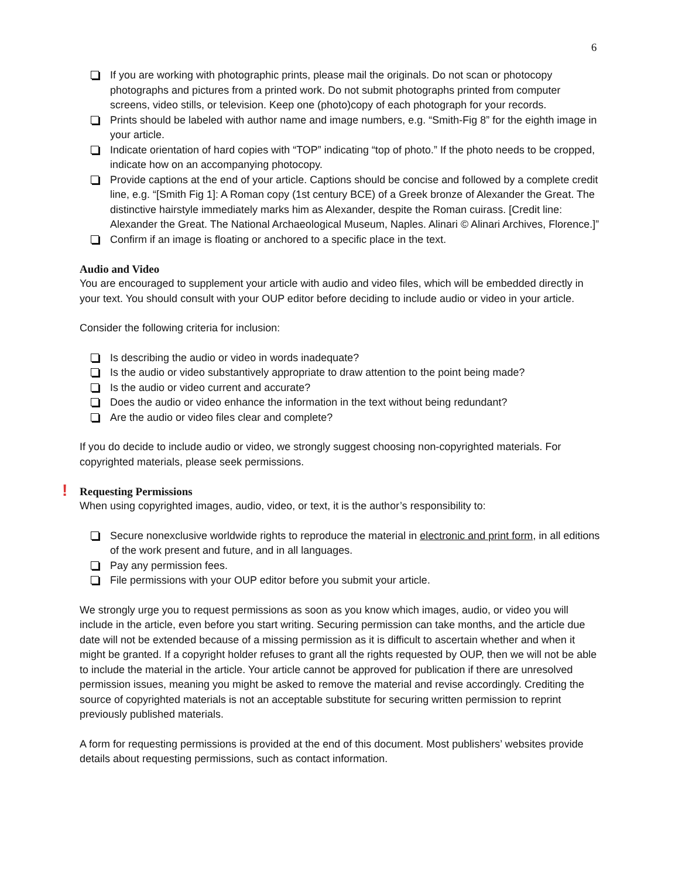6
If you are working with photographic prints, please mail the originals. Do not scan or photocopy photographs and pictures from a printed work. Do not submit photographs printed from computer screens, video stills, or television. Keep one (photo)copy of each photograph for your records.
Prints should be labeled with author name and image numbers, e.g. “Smith-Fig 8” for the eighth image in your article.
Indicate orientation of hard copies with “TOP” indicating “top of photo.” If the photo needs to be cropped, indicate how on an accompanying photocopy.
Provide captions at the end of your article. Captions should be concise and followed by a complete credit line, e.g. “[Smith Fig 1]: A Roman copy (1st century BCE) of a Greek bronze of Alexander the Great. The distinctive hairstyle immediately marks him as Alexander, despite the Roman cuirass. [Credit line: Alexander the Great. The National Archaeological Museum, Naples. Alinari © Alinari Archives, Florence.]”
Confirm if an image is floating or anchored to a specific place in the text.
Audio and Video
You are encouraged to supplement your article with audio and video files, which will be embedded directly in your text. You should consult with your OUP editor before deciding to include audio or video in your article.
Consider the following criteria for inclusion:
Is describing the audio or video in words inadequate?
Is the audio or video substantively appropriate to draw attention to the point being made?
Is the audio or video current and accurate?
Does the audio or video enhance the information in the text without being redundant?
Are the audio or video files clear and complete?
If you do decide to include audio or video, we strongly suggest choosing non-copyrighted materials. For copyrighted materials, please seek permissions.
!
Requesting Permissions
When using copyrighted images, audio, video, or text, it is the author’s responsibility to:
Secure nonexclusive worldwide rights to reproduce the material in electronic and print form, in all editions of the work present and future, and in all languages.
Pay any permission fees.
File permissions with your OUP editor before you submit your article.
We strongly urge you to request permissions as soon as you know which images, audio, or video you will include in the article, even before you start writing. Securing permission can take months, and the article due date will not be extended because of a missing permission as it is difficult to ascertain whether and when it might be granted. If a copyright holder refuses to grant all the rights requested by OUP, then we will not be able to include the material in the article. Your article cannot be approved for publication if there are unresolved permission issues, meaning you might be asked to remove the material and revise accordingly. Crediting the source of copyrighted materials is not an acceptable substitute for securing written permission to reprint previously published materials.
A form for requesting permissions is provided at the end of this document. Most publishers’ websites provide details about requesting permissions, such as contact information.